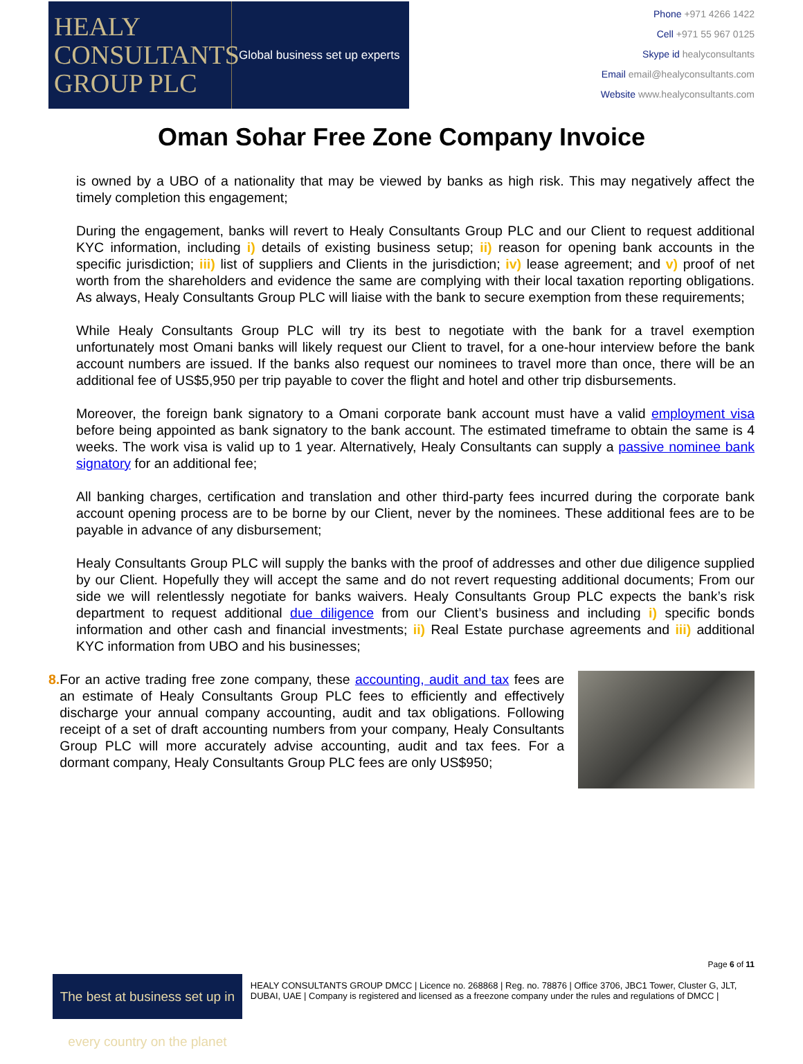HEALY
CONSULTANTS
GROUP PLC
Global business set up experts
Phone +971 4266 1422
Cell +971 55 967 0125
Skype id healyconsultants
Email email@healyconsultants.com
Website www.healyconsultants.com
Oman Sohar Free Zone Company Invoice
is owned by a UBO of a nationality that may be viewed by banks as high risk. This may negatively affect the timely completion this engagement;
During the engagement, banks will revert to Healy Consultants Group PLC and our Client to request additional KYC information, including i) details of existing business setup; ii) reason for opening bank accounts in the specific jurisdiction; iii) list of suppliers and Clients in the jurisdiction; iv) lease agreement; and v) proof of net worth from the shareholders and evidence the same are complying with their local taxation reporting obligations. As always, Healy Consultants Group PLC will liaise with the bank to secure exemption from these requirements;
While Healy Consultants Group PLC will try its best to negotiate with the bank for a travel exemption unfortunately most Omani banks will likely request our Client to travel, for a one-hour interview before the bank account numbers are issued. If the banks also request our nominees to travel more than once, there will be an additional fee of US$5,950 per trip payable to cover the flight and hotel and other trip disbursements.
Moreover, the foreign bank signatory to a Omani corporate bank account must have a valid employment visa before being appointed as bank signatory to the bank account. The estimated timeframe to obtain the same is 4 weeks. The work visa is valid up to 1 year. Alternatively, Healy Consultants can supply a passive nominee bank signatory for an additional fee;
All banking charges, certification and translation and other third-party fees incurred during the corporate bank account opening process are to be borne by our Client, never by the nominees. These additional fees are to be payable in advance of any disbursement;
Healy Consultants Group PLC will supply the banks with the proof of addresses and other due diligence supplied by our Client. Hopefully they will accept the same and do not revert requesting additional documents; From our side we will relentlessly negotiate for banks waivers. Healy Consultants Group PLC expects the bank’s risk department to request additional due diligence from our Client’s business and including i) specific bonds information and other cash and financial investments; ii) Real Estate purchase agreements and iii) additional KYC information from UBO and his businesses;
8. For an active trading free zone company, these accounting, audit and tax fees are an estimate of Healy Consultants Group PLC fees to efficiently and effectively discharge your annual company accounting, audit and tax obligations. Following receipt of a set of draft accounting numbers from your company, Healy Consultants Group PLC will more accurately advise accounting, audit and tax fees. For a dormant company, Healy Consultants Group PLC fees are only US$950;
Page 6 of 11
The best at business set up in every country on the planet
HEALY CONSULTANTS GROUP DMCC | Licence no. 268868 | Reg. no. 78876 | Office 3706, JBC1 Tower, Cluster G, JLT, DUBAI, UAE | Company is registered and licensed as a freezone company under the rules and regulations of DMCC |